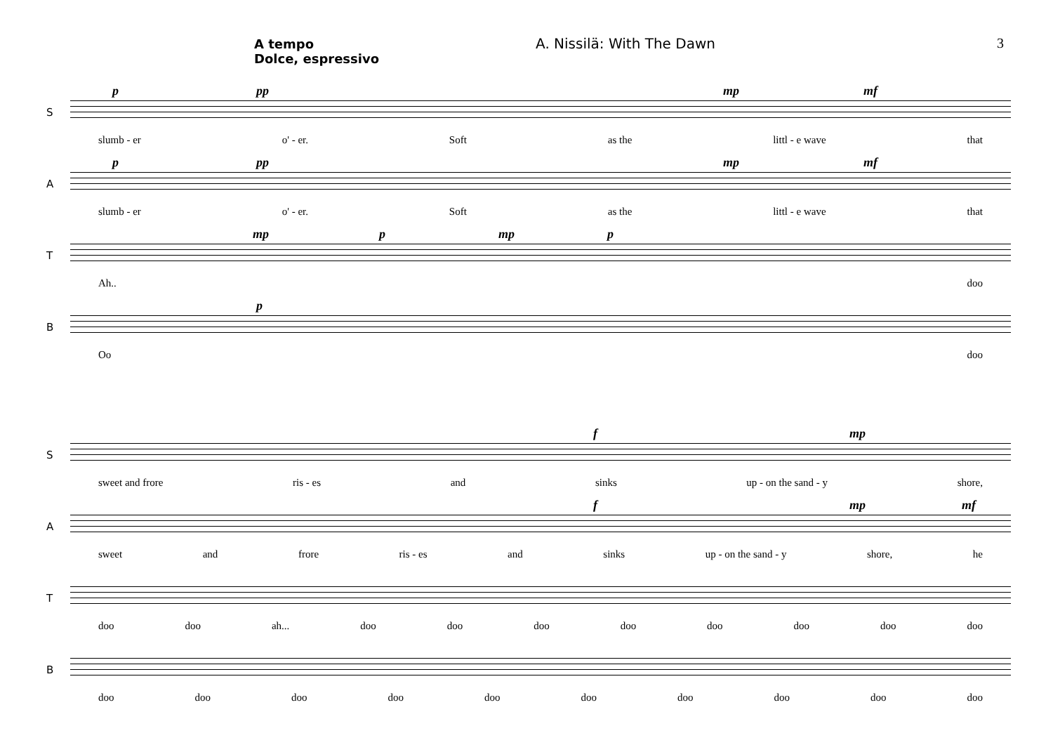A tempo
Dolce, espressivo
A. Nissilä: With The Dawn 3
S
p pp mp mf
slumb - er o' - er. Soft as the littl - e wave that
A
p pp mp mf
slumb - er o' - er. Soft as the littl - e wave that
T
mp p mp p
Ah.. doo
B
p
Oo doo
S
f mp
sweet and frore ris - es and sinks up - on the sand - y shore,
A
f mp mf
sweet and frore ris - es and sinks up - on the sand - y shore, he
T
doo doo ah... doo doo doo doo doo doo doo doo
B
doo doo doo doo doo doo doo doo doo doo